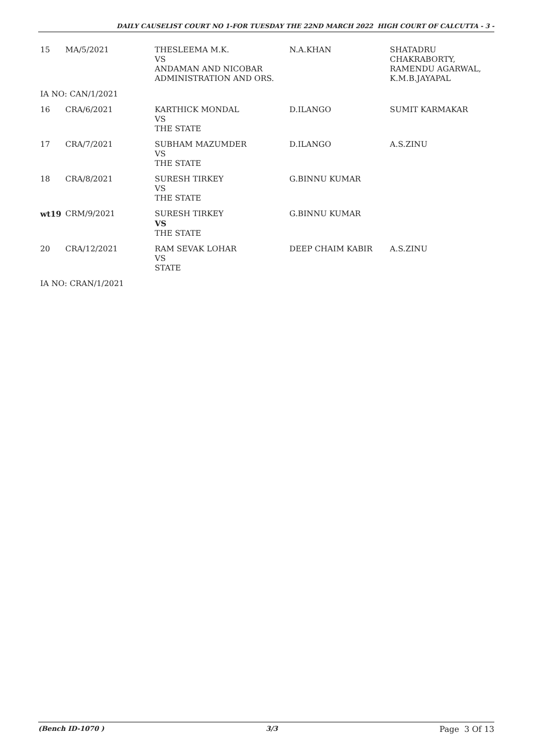DAILY CAUSELIST COURT NO 1-FOR TUESDAY THE 22ND MARCH 2022 HIGH COURT OF CALCUTTA - 3 -
| 15 | MA/5/2021 | THESLEEMA M.K. VS ANDAMAN AND NICOBAR ADMINISTRATION AND ORS. | N.A.KHAN | SHATADRU CHAKRABORTY, RAMENDU AGARWAL, K.M.B.JAYAPAL |
| IA NO: CAN/1/2021 | | | | |
| 16 | CRA/6/2021 | KARTHICK MONDAL VS THE STATE | D.ILANGO | SUMIT KARMAKAR |
| 17 | CRA/7/2021 | SUBHAM MAZUMDER VS THE STATE | D.ILANGO | A.S.ZINU |
| 18 | CRA/8/2021 | SURESH TIRKEY VS THE STATE | G.BINNU KUMAR | |
| wt19 | CRM/9/2021 | SURESH TIRKEY VS THE STATE | G.BINNU KUMAR | |
| 20 | CRA/12/2021 | RAM SEVAK LOHAR VS STATE | DEEP CHAIM KABIR | A.S.ZINU |
| IA NO: CRAN/1/2021 | | | | |
(Bench ID-1070 ) 3/3 Page 3 Of 13